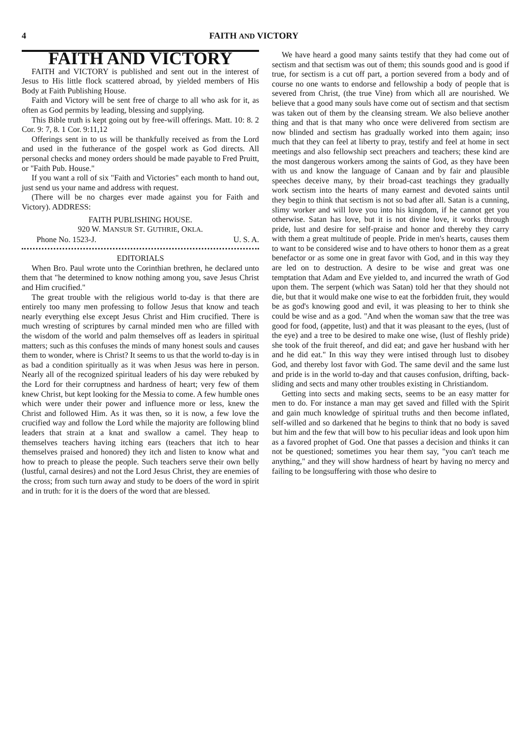4 FAITH AND VICTORY
FAITH AND VICTORY
FAITH and VICTORY is published and sent out in the interest of Jesus to His little flock scattered abroad, by yielded members of His Body at Faith Publishing House.
Faith and Victory will be sent free of charge to all who ask for it, as often as God permits by leading, blessing and supplying.
This Bible truth is kept going out by free-will offerings. Matt. 10: 8. 2 Cor. 9: 7, 8. 1 Cor. 9:11,12
Offerings sent in to us will be thankfully received as from the Lord and used in the futherance of the gospel work as God directs. All personal checks and money orders should be made payable to Fred Pruitt, or "Faith Pub. House."
If you want a roll of six "Faith and Victories" each month to hand out, just send us your name and address with request.
(There will be no charges ever made against you for Faith and Victory). ADDRESS:
FAITH PUBLISHING HOUSE.
920 W. MANSUR ST. GUTHRIE, OKLA.
Phone No. 1523-J. U. S. A.
EDITORIALS
When Bro. Paul wrote unto the Corinthian brethren, he declared unto them that "he determined to know nothing among you, save Jesus Christ and Him crucified."
The great trouble with the religious world to-day is that there are entirely too many men professing to follow Jesus that know and teach nearly everything else except Jesus Christ and Him crucified. There is much wresting of scriptures by carnal minded men who are filled with the wisdom of the world and palm themselves off as leaders in spiritual matters; such as this confuses the minds of many honest souls and causes them to wonder, where is Christ? It seems to us that the world to-day is in as bad a condition spiritually as it was when Jesus was here in person. Nearly all of the recognized spiritual leaders of his day were rebuked by the Lord for their corruptness and hardness of heart; very few of them knew Christ, but kept looking for the Messia to come. A few humble ones which were under their power and influence more or less, knew the Christ and followed Him. As it was then, so it is now, a few love the crucified way and follow the Lord while the majority are following blind leaders that strain at a knat and swallow a camel. They heap to themselves teachers having itching ears (teachers that itch to hear themselves praised and honored) they itch and listen to know what and how to preach to please the people. Such teachers serve their own belly (lustful, carnal desires) and not the Lord Jesus Christ, they are enemies of the cross; from such turn away and study to be doers of the word in spirit and in truth: for it is the doers of the word that are blessed.
We have heard a good many saints testify that they had come out of sectism and that sectism was out of them; this sounds good and is good if true, for sectism is a cut off part, a portion severed from a body and of course no one wants to endorse and fellowship a body of people that is severed from Christ, (the true Vine) from which all are nourished. We believe that a good many souls have come out of sectism and that sectism was taken out of them by the cleansing stream. We also believe another thing and that is that many who once were delivered from sectism are now blinded and sectism has gradually worked into them again; inso much that they can feel at liberty to pray, testify and feel at home in sect meetings and also fellowship sect preachers and teachers; these kind are the most dangerous workers among the saints of God, as they have been with us and know the language of Canaan and by fair and plausible speeches deceive many, by their broad-cast teachings they gradually work sectism into the hearts of many earnest and devoted saints until they begin to think that sectism is not so bad after all. Satan is a cunning, slimy worker and will love you into his kingdom, if he cannot get you otherwise. Satan has love, but it is not divine love, it works through pride, lust and desire for self-praise and honor and thereby they carry with them a great multitude of people. Pride in men's hearts, causes them to want to be considered wise and to have others to honor them as a great benefactor or as some one in great favor with God, and in this way they are led on to destruction. A desire to be wise and great was one temptation that Adam and Eve yielded to, and incurred the wrath of God upon them. The serpent (which was Satan) told her that they should not die, but that it would make one wise to eat the forbidden fruit, they would be as god's knowing good and evil, it was pleasing to her to think she could be wise and as a god. "And when the woman saw that the tree was good for food, (appetite, lust) and that it was pleasant to the eyes, (lust of the eye) and a tree to be desired to make one wise, (lust of fleshly pride) she took of the fruit thereof, and did eat; and gave her husband with her and he did eat." In this way they were intised through lust to disobey God, and thereby lost favor with God. The same devil and the same lust and pride is in the world to-day and that causes confusion, drifting, back-sliding and sects and many other troubles existing in Christiandom.
Getting into sects and making sects, seems to be an easy matter for men to do. For instance a man may get saved and filled with the Spirit and gain much knowledge of spiritual truths and then become inflated, self-willed and so darkened that he begins to think that no body is saved but him and the few that will bow to his peculiar ideas and look upon him as a favored prophet of God. One that passes a decision and thinks it can not be questioned; sometimes you hear them say, "you can't teach me anything," and they will show hardness of heart by having no mercy and failing to be longsuffering with those who desire to